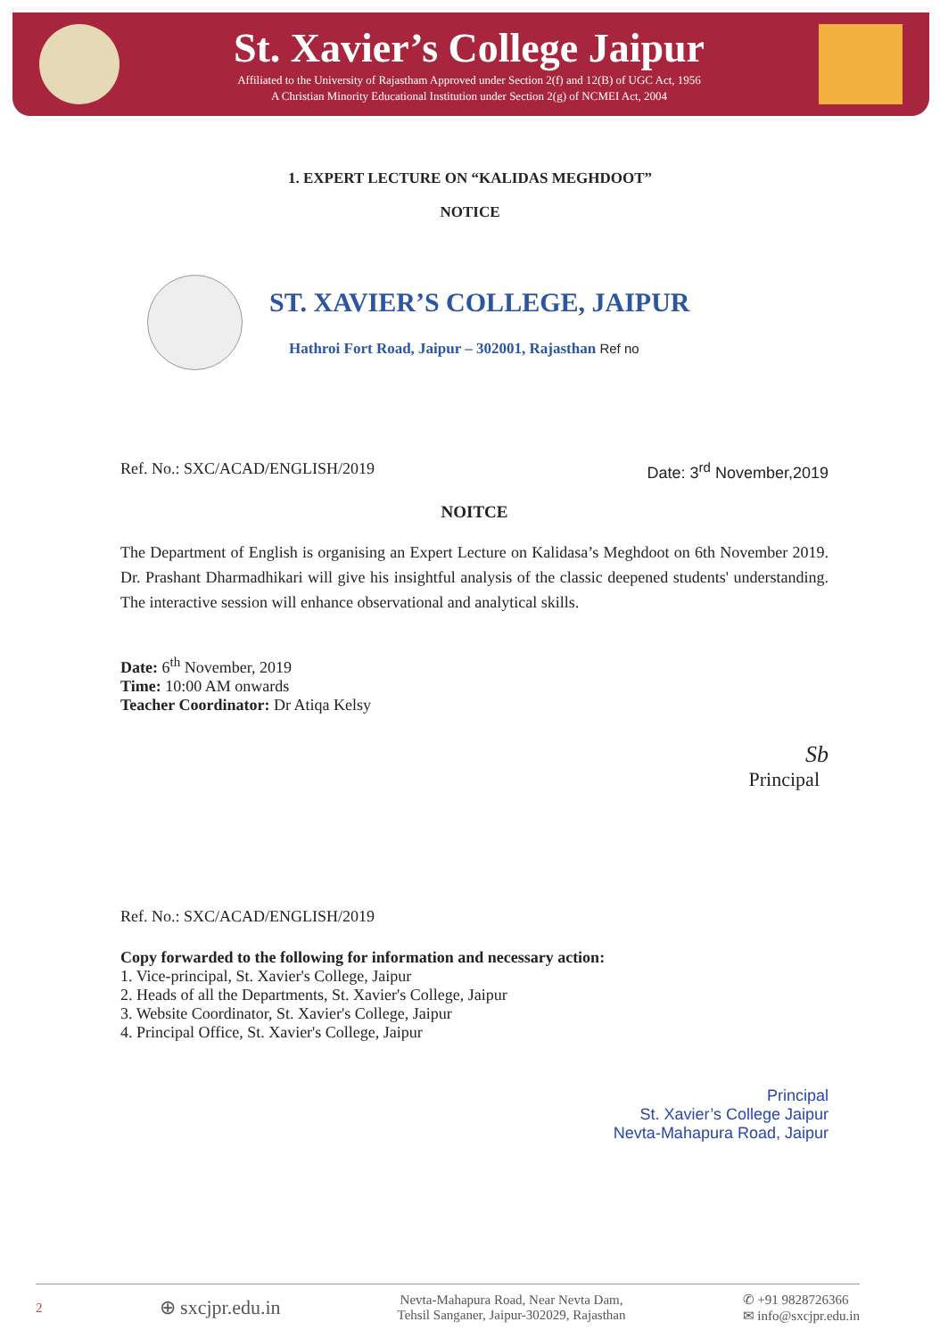St. Xavier’s College Jaipur
Affiliated to the University of Rajastham Approved under Section 2(f) and 12(B) of UGC Act, 1956
A Christian Minority Educational Institution under Section 2(g) of NCMEI Act, 2004
1. EXPERT LECTURE ON “KALIDAS MEGHDOOT”
NOTICE
ST. XAVIER’S COLLEGE, JAIPUR
Hathroi Fort Road, Jaipur – 302001, Rajasthan Ref no
Ref. No.: SXC/ACAD/ENGLISH/2019 Date: 3<sup>rd</sup> November,2019
NOITCE
The Department of English is organising an Expert Lecture on Kalidasa’s Meghdoot on 6th November 2019. Dr. Prashant Dharmadhikari will give his insightful analysis of the classic deepened students' understanding. The interactive session will enhance observational and analytical skills.
Date: 6<sup>th</sup> November, 2019
Time: 10:00 AM onwards
Teacher Coordinator: Dr Atiqa Kelsy
Sb
Principal
Ref. No.: SXC/ACAD/ENGLISH/2019
Copy forwarded to the following for information and necessary action:
1. Vice-principal, St. Xavier's College, Jaipur
2. Heads of all the Departments, St. Xavier's College, Jaipur
3. Website Coordinator, St. Xavier's College, Jaipur
4. Principal Office, St. Xavier's College, Jaipur
Principal
St. Xavier’s College Jaipur
Nevta-Mahapura Road, Jaipur
2 ⊕ sxcjpr.edu.in Nevta-Mahapura Road, Near Nevta Dam,
Tehsil Sanganer, Jaipur-302029, Rajasthan ✆ +91 9828726366
✉ info@sxcjpr.edu.in